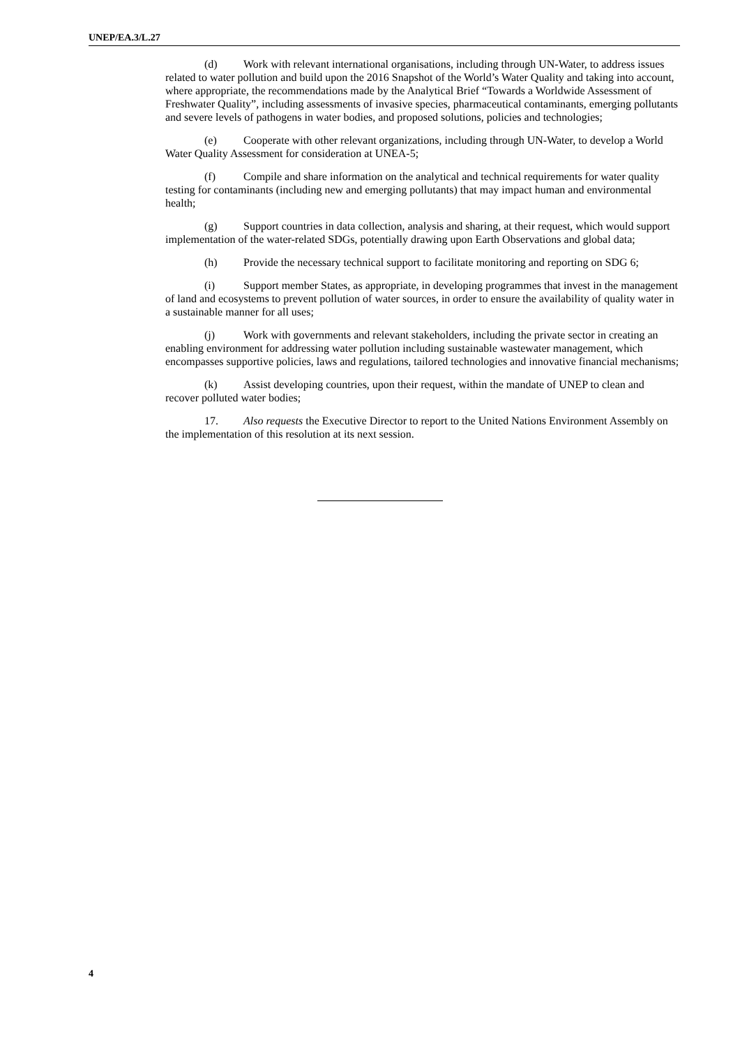UNEP/EA.3/L.27
(d) Work with relevant international organisations, including through UN-Water, to address issues related to water pollution and build upon the 2016 Snapshot of the World’s Water Quality and taking into account, where appropriate, the recommendations made by the Analytical Brief “Towards a Worldwide Assessment of Freshwater Quality”, including assessments of invasive species, pharmaceutical contaminants, emerging pollutants and severe levels of pathogens in water bodies, and proposed solutions, policies and technologies;
(e) Cooperate with other relevant organizations, including through UN-Water, to develop a World Water Quality Assessment for consideration at UNEA-5;
(f) Compile and share information on the analytical and technical requirements for water quality testing for contaminants (including new and emerging pollutants) that may impact human and environmental health;
(g) Support countries in data collection, analysis and sharing, at their request, which would support implementation of the water-related SDGs, potentially drawing upon Earth Observations and global data;
(h) Provide the necessary technical support to facilitate monitoring and reporting on SDG 6;
(i) Support member States, as appropriate, in developing programmes that invest in the management of land and ecosystems to prevent pollution of water sources, in order to ensure the availability of quality water in a sustainable manner for all uses;
(j) Work with governments and relevant stakeholders, including the private sector in creating an enabling environment for addressing water pollution including sustainable wastewater management, which encompasses supportive policies, laws and regulations, tailored technologies and innovative financial mechanisms;
(k) Assist developing countries, upon their request, within the mandate of UNEP to clean and recover polluted water bodies;
17. Also requests the Executive Director to report to the United Nations Environment Assembly on the implementation of this resolution at its next session.
4